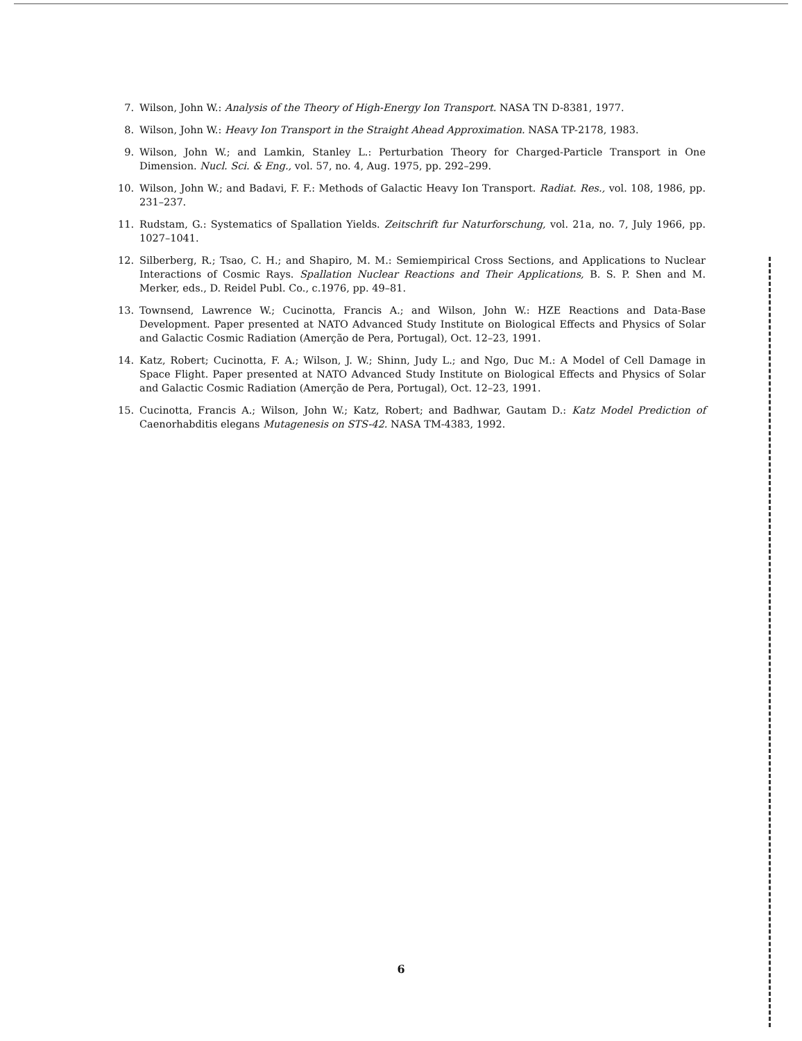7. Wilson, John W.: Analysis of the Theory of High-Energy Ion Transport. NASA TN D-8381, 1977.
8. Wilson, John W.: Heavy Ion Transport in the Straight Ahead Approximation. NASA TP-2178, 1983.
9. Wilson, John W.; and Lamkin, Stanley L.: Perturbation Theory for Charged-Particle Transport in One Dimension. Nucl. Sci. & Eng., vol. 57, no. 4, Aug. 1975, pp. 292–299.
10. Wilson, John W.; and Badavi, F. F.: Methods of Galactic Heavy Ion Transport. Radiat. Res., vol. 108, 1986, pp. 231–237.
11. Rudstam, G.: Systematics of Spallation Yields. Zeitschrift fur Naturforschung, vol. 21a, no. 7, July 1966, pp. 1027–1041.
12. Silberberg, R.; Tsao, C. H.; and Shapiro, M. M.: Semiempirical Cross Sections, and Applications to Nuclear Interactions of Cosmic Rays. Spallation Nuclear Reactions and Their Applications, B. S. P. Shen and M. Merker, eds., D. Reidel Publ. Co., c.1976, pp. 49–81.
13. Townsend, Lawrence W.; Cucinotta, Francis A.; and Wilson, John W.: HZE Reactions and Data-Base Development. Paper presented at NATO Advanced Study Institute on Biological Effects and Physics of Solar and Galactic Cosmic Radiation (Amerção de Pera, Portugal), Oct. 12–23, 1991.
14. Katz, Robert; Cucinotta, F. A.; Wilson, J. W.; Shinn, Judy L.; and Ngo, Duc M.: A Model of Cell Damage in Space Flight. Paper presented at NATO Advanced Study Institute on Biological Effects and Physics of Solar and Galactic Cosmic Radiation (Amerção de Pera, Portugal), Oct. 12–23, 1991.
15. Cucinotta, Francis A.; Wilson, John W.; Katz, Robert; and Badhwar, Gautam D.: Katz Model Prediction of Caenorhabditis elegans Mutagenesis on STS-42. NASA TM-4383, 1992.
6